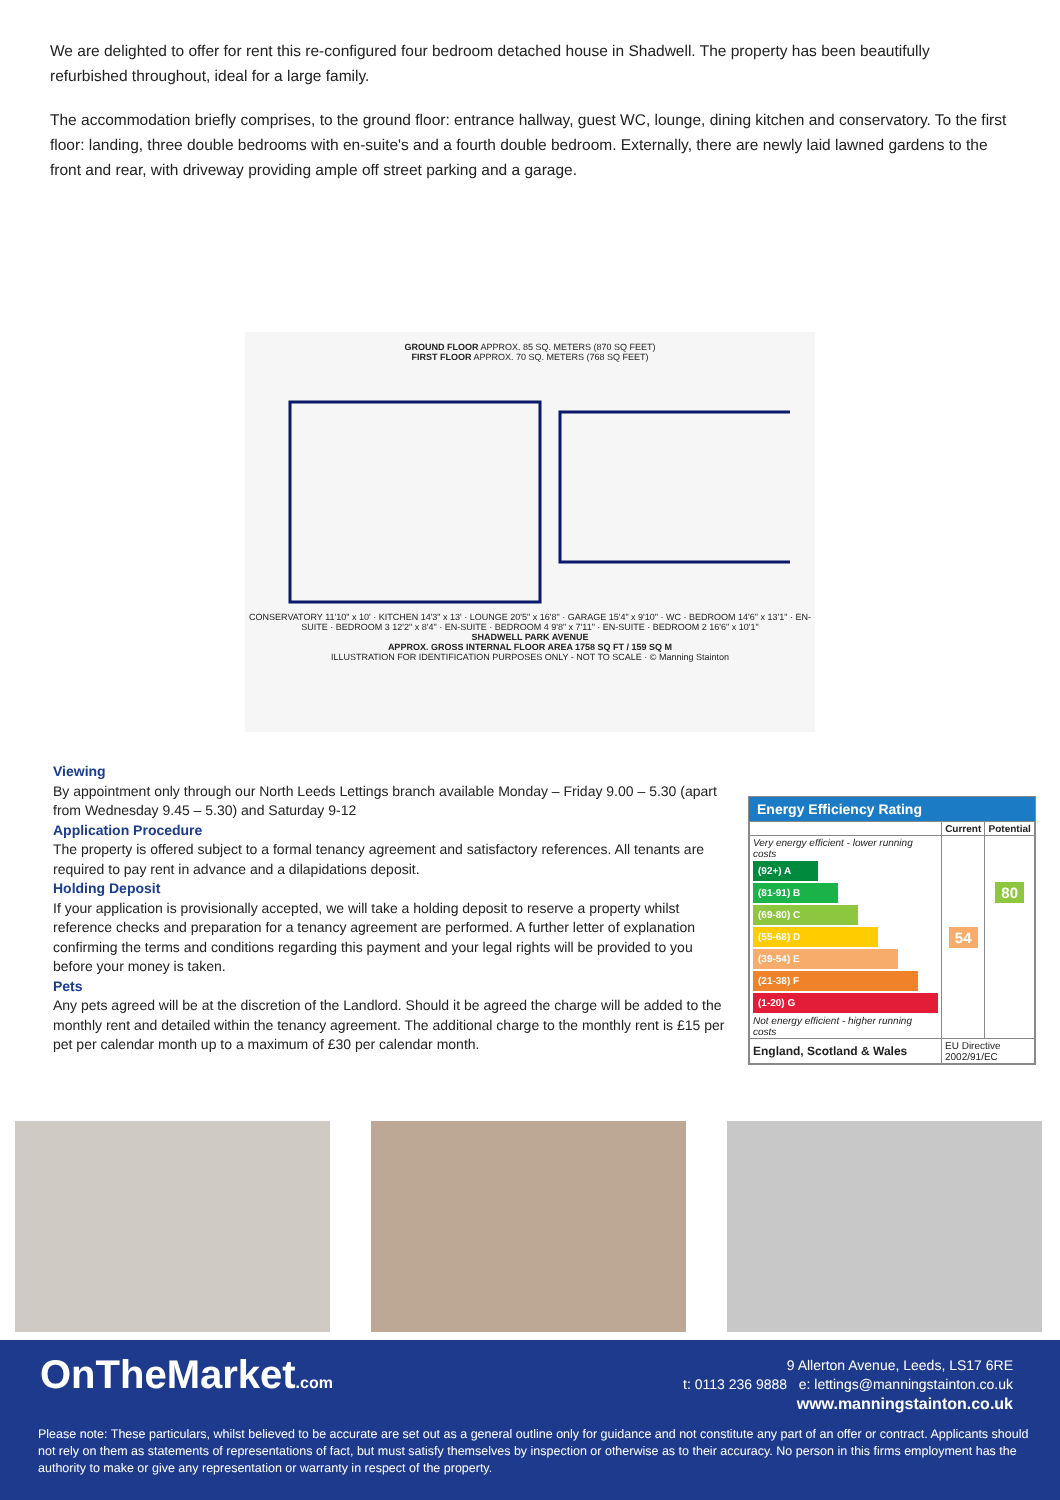We are delighted to offer for rent this re-configured four bedroom detached house in Shadwell. The property has been beautifully refurbished throughout, ideal for a large family.
The accommodation briefly comprises, to the ground floor: entrance hallway, guest WC, lounge, dining kitchen and conservatory. To the first floor: landing, three double bedrooms with en-suite's and a fourth double bedroom. Externally, there are newly laid lawned gardens to the front and rear, with driveway providing ample off street parking and a garage.
GROUND FLOOR APPROX. 85 SQ. METERS (870 SQ FEET)
FIRST FLOOR APPROX. 70 SQ. METERS (768 SQ FEET)
CONSERVATORY 11'10" x 10' · KITCHEN 14'3" x 13' · LOUNGE 20'5" x 16'8" · GARAGE 15'4" x 9'10" · WC · BEDROOM 14'6" x 13'1" · EN-SUITE · BEDROOM 3 12'2" x 8'4" · EN-SUITE · BEDROOM 4 9'8" x 7'11" · EN-SUITE · BEDROOM 2 16'6" x 10'1"
SHADWELL PARK AVENUE
APPROX. GROSS INTERNAL FLOOR AREA 1758 SQ FT / 159 SQ M
ILLUSTRATION FOR IDENTIFICATION PURPOSES ONLY - NOT TO SCALE · © Manning Stainton
Viewing
By appointment only through our North Leeds Lettings branch available Monday – Friday 9.00 – 5.30 (apart from Wednesday 9.45 – 5.30) and Saturday 9-12
Application Procedure
The property is offered subject to a formal tenancy agreement and satisfactory references. All tenants are required to pay rent in advance and a dilapidations deposit.
Holding Deposit
If your application is provisionally accepted, we will take a holding deposit to reserve a property whilst reference checks and preparation for a tenancy agreement are performed. A further letter of explanation confirming the terms and conditions regarding this payment and your legal rights will be provided to you before your money is taken.
Pets
Any pets agreed will be at the discretion of the Landlord. Should it be agreed the charge will be added to the monthly rent and detailed within the tenancy agreement. The additional charge to the monthly rent is £15 per pet per calendar month up to a maximum of £30 per calendar month.
Energy Efficiency Rating
| | Current | Potential |
| --- | --- | --- |
| Very energy efficient - lower running costs (92+) A (81-91) B (69-80) C (55-68) D (39-54) E (21-38) F (1-20) G Not energy efficient - higher running costs | 54 | 80 |
| England, Scotland & Wales | EU Directive 2002/91/EC | |
OnTheMarket.com
9 Allerton Avenue, Leeds, LS17 6RE
t: 0113 236 9888 e: lettings@manningstainton.co.uk
www.manningstainton.co.uk
Please note: These particulars, whilst believed to be accurate are set out as a general outline only for guidance and not constitute any part of an offer or contract. Applicants should not rely on them as statements of representations of fact, but must satisfy themselves by inspection or otherwise as to their accuracy. No person in this firms employment has the authority to make or give any representation or warranty in respect of the property.